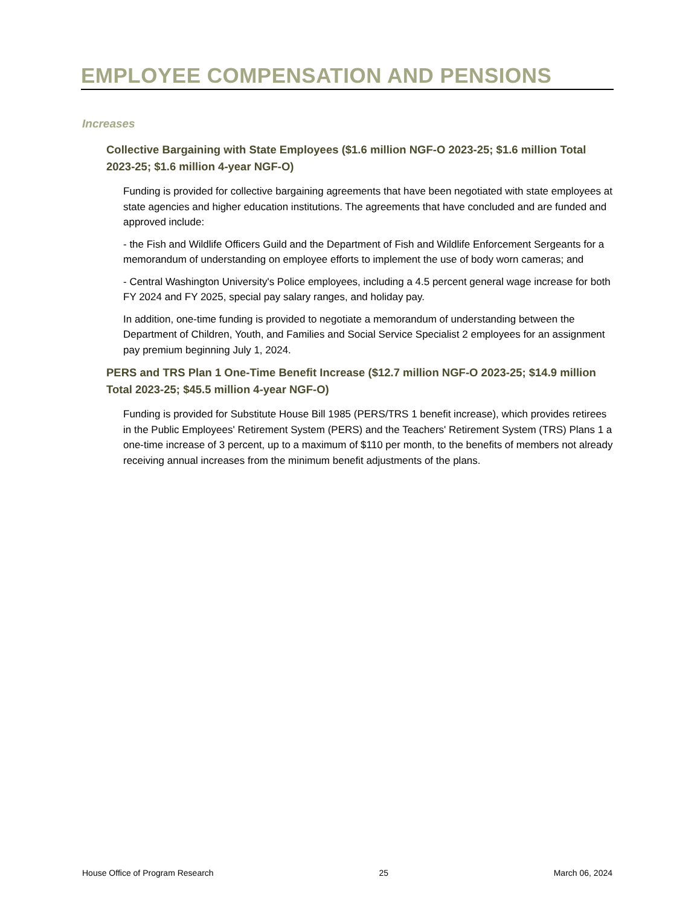EMPLOYEE COMPENSATION AND PENSIONS
Increases
Collective Bargaining with State Employees ($1.6 million NGF-O 2023-25; $1.6 million Total 2023-25; $1.6 million 4-year NGF-O)
Funding is provided for collective bargaining agreements that have been negotiated with state employees at state agencies and higher education institutions. The agreements that have concluded and are funded and approved include:
- the Fish and Wildlife Officers Guild and the Department of Fish and Wildlife Enforcement Sergeants for a memorandum of understanding on employee efforts to implement the use of body worn cameras; and
- Central Washington University's Police employees, including a 4.5 percent general wage increase for both FY 2024 and FY 2025, special pay salary ranges, and holiday pay.
In addition, one-time funding is provided to negotiate a memorandum of understanding between the Department of Children, Youth, and Families and Social Service Specialist 2 employees for an assignment pay premium beginning July 1, 2024.
PERS and TRS Plan 1 One-Time Benefit Increase ($12.7 million NGF-O 2023-25; $14.9 million Total 2023-25; $45.5 million 4-year NGF-O)
Funding is provided for Substitute House Bill 1985 (PERS/TRS 1 benefit increase), which provides retirees in the Public Employees' Retirement System (PERS) and the Teachers' Retirement System (TRS) Plans 1 a one-time increase of 3 percent, up to a maximum of $110 per month, to the benefits of members not already receiving annual increases from the minimum benefit adjustments of the plans.
House Office of Program Research 25 March 06, 2024